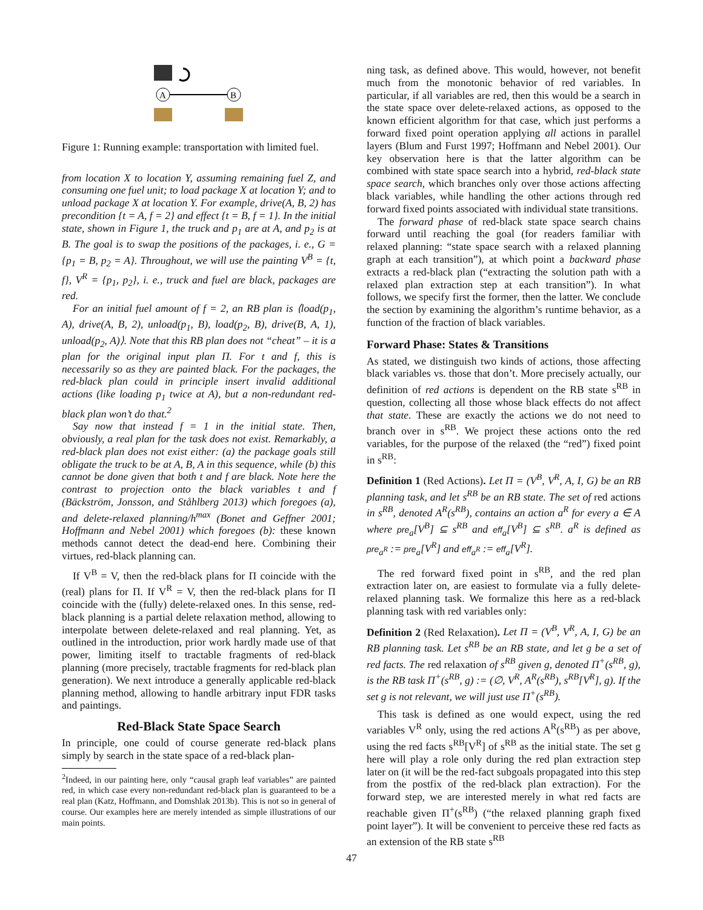A
B
Figure 1: Running example: transportation with limited fuel.
from location X to location Y, assuming remaining fuel Z, and consuming one fuel unit; to load package X at location Y; and to unload package X at location Y. For example, drive(A, B, 2) has precondition {t = A, f = 2} and effect {t = B, f = 1}. In the initial state, shown in Figure 1, the truck and p<sub>1</sub> are at A, and p<sub>2</sub> is at B. The goal is to swap the positions of the packages, i. e., G = {p<sub>1</sub> = B, p<sub>2</sub> = A}. Throughout, we will use the painting V<sup>B</sup> = {t, f}, V<sup>R</sup> = {p<sub>1</sub>, p<sub>2</sub>}, i. e., truck and fuel are black, packages are red.
For an initial fuel amount of f = 2, an RB plan is ⟨load(p<sub>1</sub>, A), drive(A, B, 2), unload(p<sub>1</sub>, B), load(p<sub>2</sub>, B), drive(B, A, 1), unload(p<sub>2</sub>, A)⟩. Note that this RB plan does not “cheat” – it is a plan for the original input plan Π. For t and f, this is necessarily so as they are painted black. For the packages, the red-black plan could in principle insert invalid additional actions (like loading p<sub>1</sub> twice at A), but a non-redundant red-black plan won’t do that.<sup>2</sup>
Say now that instead f = 1 in the initial state. Then, obviously, a real plan for the task does not exist. Remarkably, a red-black plan does not exist either: (a) the package goals still obligate the truck to be at A, B, A in this sequence, while (b) this cannot be done given that both t and f are black. Note here the contrast to projection onto the black variables t and f (Bäckström, Jonsson, and Ståhlberg 2013) which foregoes (a), and delete-relaxed planning/h<sup>max</sup> (Bonet and Geffner 2001; Hoffmann and Nebel 2001) which foregoes (b): these known methods cannot detect the dead-end here. Combining their virtues, red-black planning can.
If V<sup>B</sup> = V, then the red-black plans for Π coincide with the (real) plans for Π. If V<sup>R</sup> = V, then the red-black plans for Π coincide with the (fully) delete-relaxed ones. In this sense, red-black planning is a partial delete relaxation method, allowing to interpolate between delete-relaxed and real planning. Yet, as outlined in the introduction, prior work hardly made use of that power, limiting itself to tractable fragments of red-black planning (more precisely, tractable fragments for red-black plan generation). We next introduce a generally applicable red-black planning method, allowing to handle arbitrary input FDR tasks and paintings.
Red-Black State Space Search
In principle, one could of course generate red-black plans simply by search in the state space of a red-black plan-
<sup>2</sup> Indeed, in our painting here, only “causal graph leaf variables” are painted red, in which case every non-redundant red-black plan is guaranteed to be a real plan (Katz, Hoffmann, and Domshlak 2013b). This is not so in general of course. Our examples here are merely intended as simple illustrations of our main points.
ning task, as defined above. This would, however, not benefit much from the monotonic behavior of red variables. In particular, if all variables are red, then this would be a search in the state space over delete-relaxed actions, as opposed to the known efficient algorithm for that case, which just performs a forward fixed point operation applying all actions in parallel layers (Blum and Furst 1997; Hoffmann and Nebel 2001). Our key observation here is that the latter algorithm can be combined with state space search into a hybrid, red-black state space search, which branches only over those actions affecting black variables, while handling the other actions through red forward fixed points associated with individual state transitions.
The forward phase of red-black state space search chains forward until reaching the goal (for readers familiar with relaxed planning: “state space search with a relaxed planning graph at each transition”), at which point a backward phase extracts a red-black plan (“extracting the solution path with a relaxed plan extraction step at each transition”). In what follows, we specify first the former, then the latter. We conclude the section by examining the algorithm’s runtime behavior, as a function of the fraction of black variables.
Forward Phase: States & Transitions
As stated, we distinguish two kinds of actions, those affecting black variables vs. those that don’t. More precisely actually, our definition of red actions is dependent on the RB state s<sup>RB</sup> in question, collecting all those whose black effects do not affect that state. These are exactly the actions we do not need to branch over in s<sup>RB</sup>. We project these actions onto the red variables, for the purpose of the relaxed (the “red”) fixed point in s<sup>RB</sup>:
Definition 1 (Red Actions). Let Π = (V<sup>B</sup>, V<sup>R</sup>, A, I, G) be an RB planning task, and let s<sup>RB</sup> be an RB state. The set of red actions in s<sup>RB</sup>, denoted A<sup>R</sup>(s<sup>RB</sup>), contains an action a<sup>R</sup> for every a ∈ A where pre<sub>a</sub>[V<sup>B</sup>] ⊆ s<sup>RB</sup> and eff<sub>a</sub>[V<sup>B</sup>] ⊆ s<sup>RB</sup>. a<sup>R</sup> is defined as pre<sub>a<sup>R</sup></sub> := pre<sub>a</sub>[V<sup>R</sup>] and eff<sub>a<sup>R</sup></sub> := eff<sub>a</sub>[V<sup>R</sup>].
The red forward fixed point in s<sup>RB</sup>, and the red plan extraction later on, are easiest to formulate via a fully delete-relaxed planning task. We formalize this here as a red-black planning task with red variables only:
Definition 2 (Red Relaxation). Let Π = (V<sup>B</sup>, V<sup>R</sup>, A, I, G) be an RB planning task. Let s<sup>RB</sup> be an RB state, and let g be a set of red facts. The red relaxation of s<sup>RB</sup> given g, denoted Π<sup>+</sup>(s<sup>RB</sup>, g), is the RB task Π<sup>+</sup>(s<sup>RB</sup>, g) := (∅, V<sup>R</sup>, A<sup>R</sup>(s<sup>RB</sup>), s<sup>RB</sup>[V<sup>R</sup>], g). If the set g is not relevant, we will just use Π<sup>+</sup>(s<sup>RB</sup>).
This task is defined as one would expect, using the red variables V<sup>R</sup> only, using the red actions A<sup>R</sup>(s<sup>RB</sup>) as per above, using the red facts s<sup>RB</sup>[V<sup>R</sup>] of s<sup>RB</sup> as the initial state. The set g here will play a role only during the red plan extraction step later on (it will be the red-fact subgoals propagated into this step from the postfix of the red-black plan extraction). For the forward step, we are interested merely in what red facts are reachable given Π<sup>+</sup>(s<sup>RB</sup>) (“the relaxed planning graph fixed point layer”). It will be convenient to perceive these red facts as an extension of the RB state s<sup>RB</sup>
47